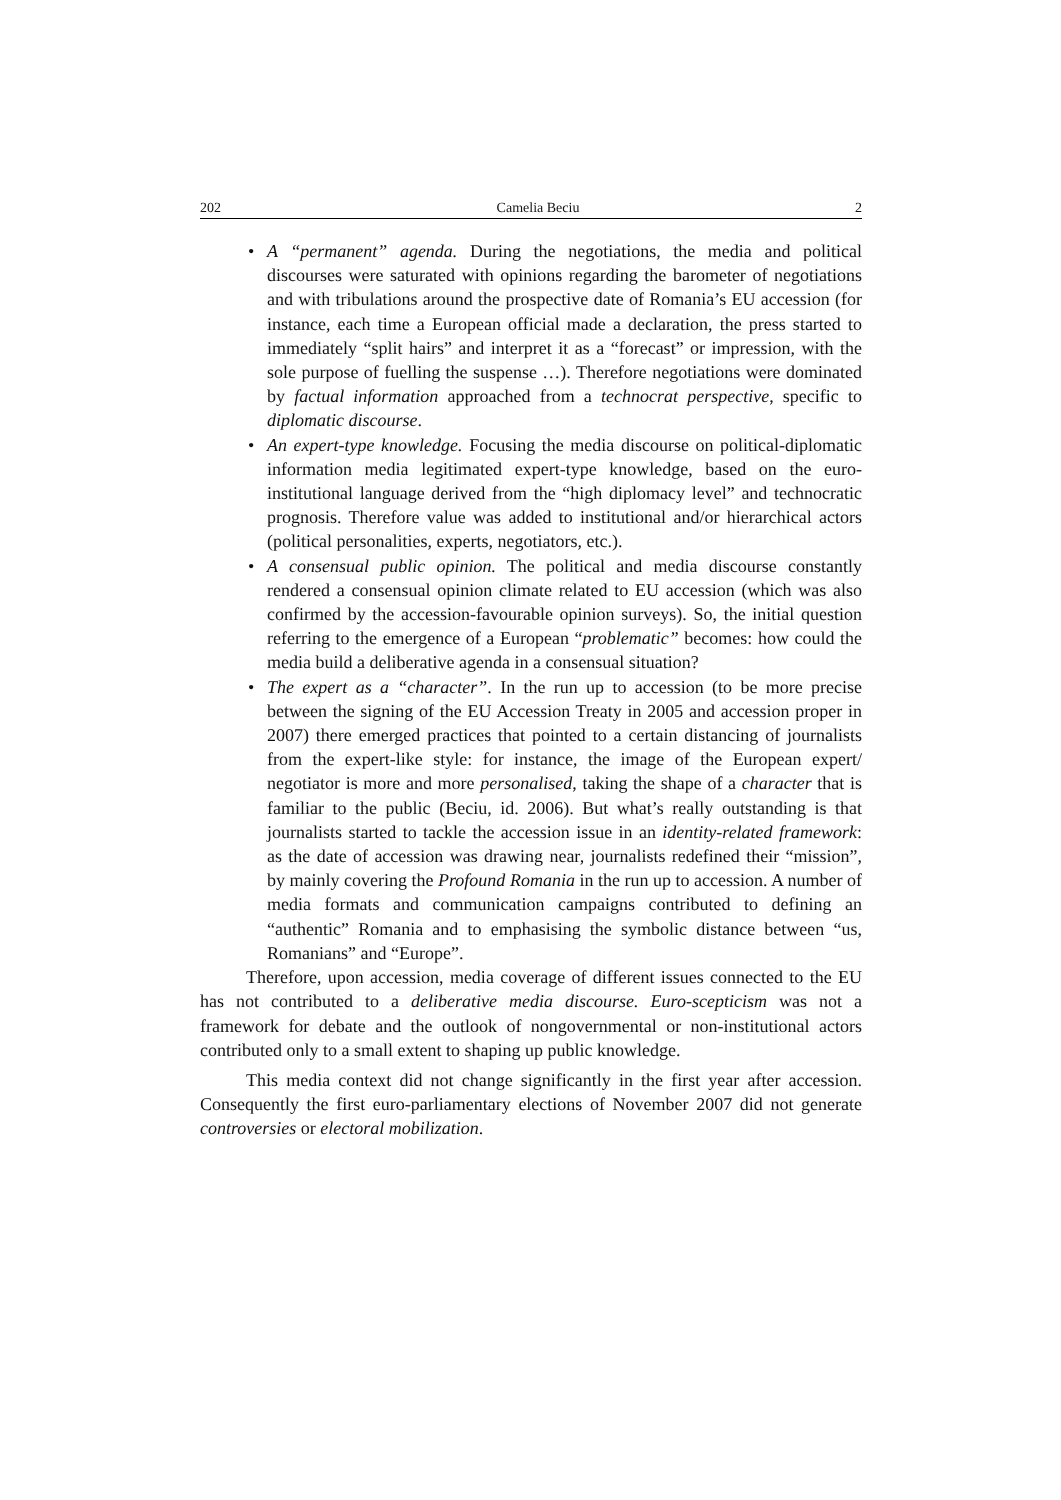202 Camelia Beciu 2
• A “permanent” agenda. During the negotiations, the media and political discourses were saturated with opinions regarding the barometer of negotiations and with tribulations around the prospective date of Romania’s EU accession (for instance, each time a European official made a declaration, the press started to immediately “split hairs” and interpret it as a “forecast” or impression, with the sole purpose of fuelling the suspense …). Therefore negotiations were dominated by factual information approached from a technocrat perspective, specific to diplomatic discourse.
• An expert-type knowledge. Focusing the media discourse on political-diplomatic information media legitimated expert-type knowledge, based on the euro-institutional language derived from the “high diplomacy level” and technocratic prognosis. Therefore value was added to institutional and/or hierarchical actors (political personalities, experts, negotiators, etc.).
• A consensual public opinion. The political and media discourse constantly rendered a consensual opinion climate related to EU accession (which was also confirmed by the accession-favourable opinion surveys). So, the initial question referring to the emergence of a European “problematic” becomes: how could the media build a deliberative agenda in a consensual situation?
• The expert as a “character”. In the run up to accession (to be more precise between the signing of the EU Accession Treaty in 2005 and accession proper in 2007) there emerged practices that pointed to a certain distancing of journalists from the expert-like style: for instance, the image of the European expert/ negotiator is more and more personalised, taking the shape of a character that is familiar to the public (Beciu, id. 2006). But what’s really outstanding is that journalists started to tackle the accession issue in an identity-related framework: as the date of accession was drawing near, journalists redefined their “mission”, by mainly covering the Profound Romania in the run up to accession. A number of media formats and communication campaigns contributed to defining an “authentic” Romania and to emphasising the symbolic distance between “us, Romanians” and “Europe”.
Therefore, upon accession, media coverage of different issues connected to the EU has not contributed to a deliberative media discourse. Euro-scepticism was not a framework for debate and the outlook of nongovernmental or non-institutional actors contributed only to a small extent to shaping up public knowledge.
This media context did not change significantly in the first year after accession. Consequently the first euro-parliamentary elections of November 2007 did not generate controversies or electoral mobilization.